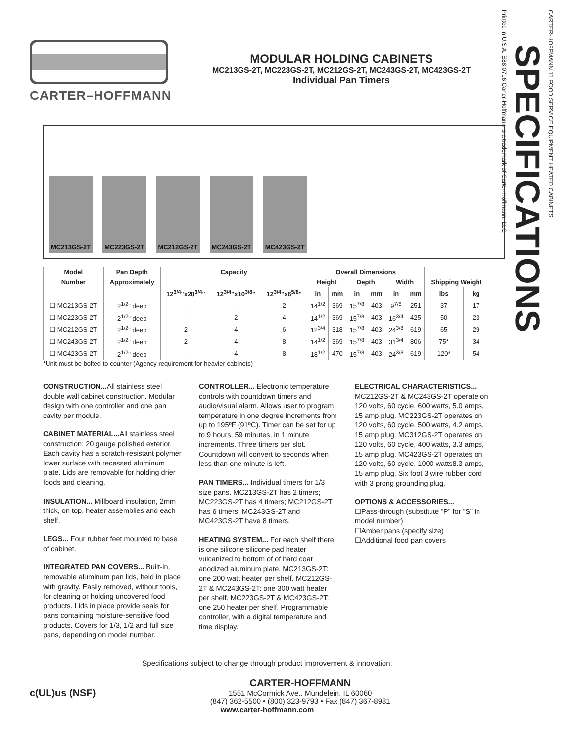CARTER–HOFFMANN
MODULAR HOLDING CABINETS
MC213GS-2T, MC223GS-2T, MC212GS-2T, MC243GS-2T, MC423GS-2T
Individual Pan Timers
MC213GS-2T
MC223GS-2T
MC212GS-2T
MC243GS-2T
MC423GS-2T
| Model | Pan Depth | Capacity | | | Overall Dimensions | | | | | | | |
| --- | --- | --- | --- | --- | --- | --- | --- | --- | --- | --- | --- | --- |
| Number | Approximately | | | | Height | | Depth | | Width | | Shipping Weight | |
| | | 12<sup>3/4</sup>"x20<sup>3/4</sup>" | 12<sup>3/4</sup>"x10<sup>3/8</sup>" | 12<sup>3/4</sup>"x6<sup>5/8</sup>" | in | mm | in | mm | in | mm | lbs | kg |
| ☐ MC213GS-2T | 2<sup>1/2</sup>" deep | - | - | 2 | 14<sup>1/2</sup> | 369 | 15<sup>7/8</sup> | 403 | 9<sup>7/8</sup> | 251 | 37 | 17 |
| ☐ MC223GS-2T | 2<sup>1/2</sup>" deep | - | 2 | 4 | 14<sup>1/2</sup> | 369 | 15<sup>7/8</sup> | 403 | 16<sup>3/4</sup> | 425 | 50 | 23 |
| ☐ MC212GS-2T | 2<sup>1/2</sup>" deep | 2 | 4 | 6 | 12<sup>3/4</sup> | 318 | 15<sup>7/8</sup> | 403 | 24<sup>3/8</sup> | 619 | 65 | 29 |
| ☐ MC243GS-2T | 2<sup>1/2</sup>" deep | 2 | 4 | 8 | 14<sup>1/2</sup> | 369 | 15<sup>7/8</sup> | 403 | 31<sup>3/4</sup> | 806 | 75* | 34 |
| ☐ MC423GS-2T | 2<sup>1/2</sup>" deep | - | 4 | 8 | 18<sup>1/2</sup> | 470 | 15<sup>7/8</sup> | 403 | 24<sup>3/8</sup> | 619 | 120* | 54 |
*Unit must be bolted to counter (Agency requirement for heavier cabinets)
CONSTRUCTION... All stainless steel double wall cabinet construction. Modular design with one controller and one pan cavity per module.
CABINET MATERIAL... All stainless steel construction; 20 gauge polished exterior. Each cavity has a scratch-resistant polymer lower surface with recessed aluminum plate. Lids are removable for holding drier foods and cleaning.
INSULATION... Millboard insulation, 2mm thick, on top, heater assemblies and each shelf.
LEGS... Four rubber feet mounted to base of cabinet.
INTEGRATED PAN COVERS... Built-in, removable aluminum pan lids, held in place with gravity. Easily removed, without tools, for cleaning or holding uncovered food products. Lids in place provide seals for pans containing moisture-sensitive food products. Covers for 1/3, 1/2 and full size pans, depending on model number.
CONTROLLER... Electronic temperature controls with countdown timers and audio/visual alarm. Allows user to program temperature in one degree increments from up to 195ºF (91ºC). Timer can be set for up to 9 hours, 59 minutes, in 1 minute increments. Three timers per slot. Countdown will convert to seconds when less than one minute is left.
PAN TIMERS... Individual timers for 1/3 size pans. MC213GS-2T has 2 timers; MC223GS-2T has 4 timers; MC212GS-2T has 6 timers; MC243GS-2T and MC423GS-2T have 8 timers.
HEATING SYSTEM... For each shelf there is one silicone silicone pad heater vulcanized to bottom of of hard coat anodized aluminum plate. MC213GS-2T: one 200 watt heater per shelf. MC212GS-2T & MC243GS-2T: one 300 watt heater per shelf. MC223GS-2T & MC423GS-2T: one 250 heater per shelf. Programmable controller, with a digital temperature and time display.
ELECTRICAL CHARACTERISTICS...
MC212GS-2T & MC243GS-2T operate on 120 volts, 60 cycle, 600 watts, 5.0 amps, 15 amp plug. MC223GS-2T operates on 120 volts, 60 cycle, 500 watts, 4.2 amps, 15 amp plug. MC312GS-2T operates on 120 volts, 60 cycle, 400 watts, 3.3 amps, 15 amp plug. MC423GS-2T operates on 120 volts, 60 cycle, 1000 watts8.3 amps, 15 amp plug. Six foot 3 wire rubber cord with 3 prong grounding plug.
OPTIONS & ACCESSORIES...
☐Pass-through (substitute “P” for “S” in model number)
☐Amber pans (specify size)
☐Additional food pan covers
Specifications subject to change through product improvement & innovation.
c(UL)us (NSF)
CARTER-HOFFMANN
1551 McCormick Ave., Mundelein, IL 60060
(847) 362-5500 • (800) 323-9793 • Fax (847) 367-8981
www.carter-hoffmann.com
CARTER-HOFFMANN 11 FOOD SERVICE EQUIPMENT HEATED CABINETS
SPECIFICATIONS
Printed in U.S.A. E88 0716 Carter-Hoffmann is a trademark of Carter-Hoffmann, LLC.